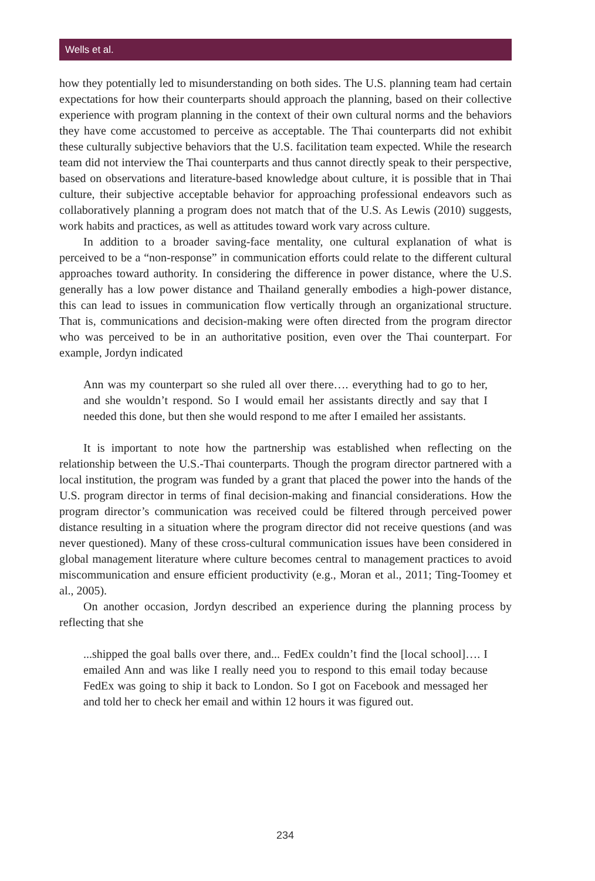Wells et al.
how they potentially led to misunderstanding on both sides. The U.S. planning team had certain expectations for how their counterparts should approach the planning, based on their collective experience with program planning in the context of their own cultural norms and the behaviors they have come accustomed to perceive as acceptable. The Thai counterparts did not exhibit these culturally subjective behaviors that the U.S. facilitation team expected. While the research team did not interview the Thai counterparts and thus cannot directly speak to their perspective, based on observations and literature-based knowledge about culture, it is possible that in Thai culture, their subjective acceptable behavior for approaching professional endeavors such as collaboratively planning a program does not match that of the U.S. As Lewis (2010) suggests, work habits and practices, as well as attitudes toward work vary across culture.
In addition to a broader saving-face mentality, one cultural explanation of what is perceived to be a “non-response” in communication efforts could relate to the different cultural approaches toward authority. In considering the difference in power distance, where the U.S. generally has a low power distance and Thailand generally embodies a high-power distance, this can lead to issues in communication flow vertically through an organizational structure. That is, communications and decision-making were often directed from the program director who was perceived to be in an authoritative position, even over the Thai counterpart. For example, Jordyn indicated
Ann was my counterpart so she ruled all over there…. everything had to go to her, and she wouldn’t respond. So I would email her assistants directly and say that I needed this done, but then she would respond to me after I emailed her assistants.
It is important to note how the partnership was established when reflecting on the relationship between the U.S.-Thai counterparts. Though the program director partnered with a local institution, the program was funded by a grant that placed the power into the hands of the U.S. program director in terms of final decision-making and financial considerations. How the program director’s communication was received could be filtered through perceived power distance resulting in a situation where the program director did not receive questions (and was never questioned). Many of these cross-cultural communication issues have been considered in global management literature where culture becomes central to management practices to avoid miscommunication and ensure efficient productivity (e.g., Moran et al., 2011; Ting-Toomey et al., 2005).
On another occasion, Jordyn described an experience during the planning process by reflecting that she
...shipped the goal balls over there, and... FedEx couldn’t find the [local school]…. I emailed Ann and was like I really need you to respond to this email today because FedEx was going to ship it back to London. So I got on Facebook and messaged her and told her to check her email and within 12 hours it was figured out.
234